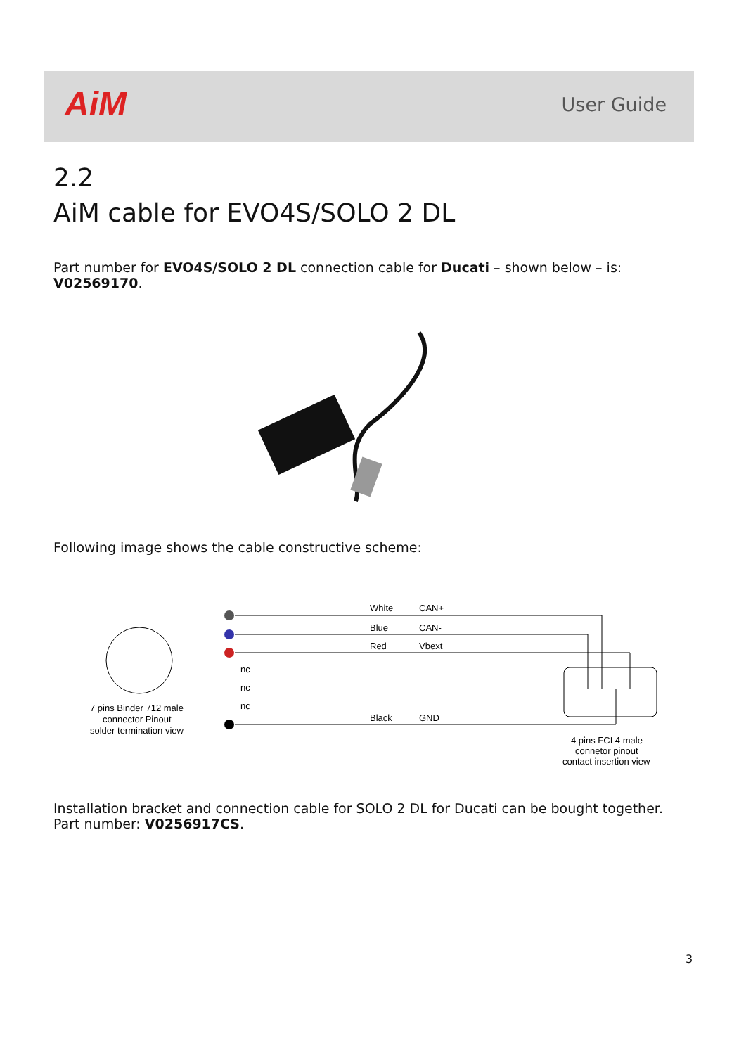AiM User Guide
2.2
AiM cable for EVO4S/SOLO 2 DL
Part number for EVO4S/SOLO 2 DL connection cable for Ducati – shown below – is: V02569170.
Following image shows the cable constructive scheme:
7 pins Binder 712 male
connector Pinout
solder termination view
nc
nc
nc
White
CAN+
Blue
CAN-
Red
Vbext
Black
GND
4 pins FCI 4 male
connetor pinout
contact insertion view
Installation bracket and connection cable for SOLO 2 DL for Ducati can be bought together.
Part number: V0256917CS.
3